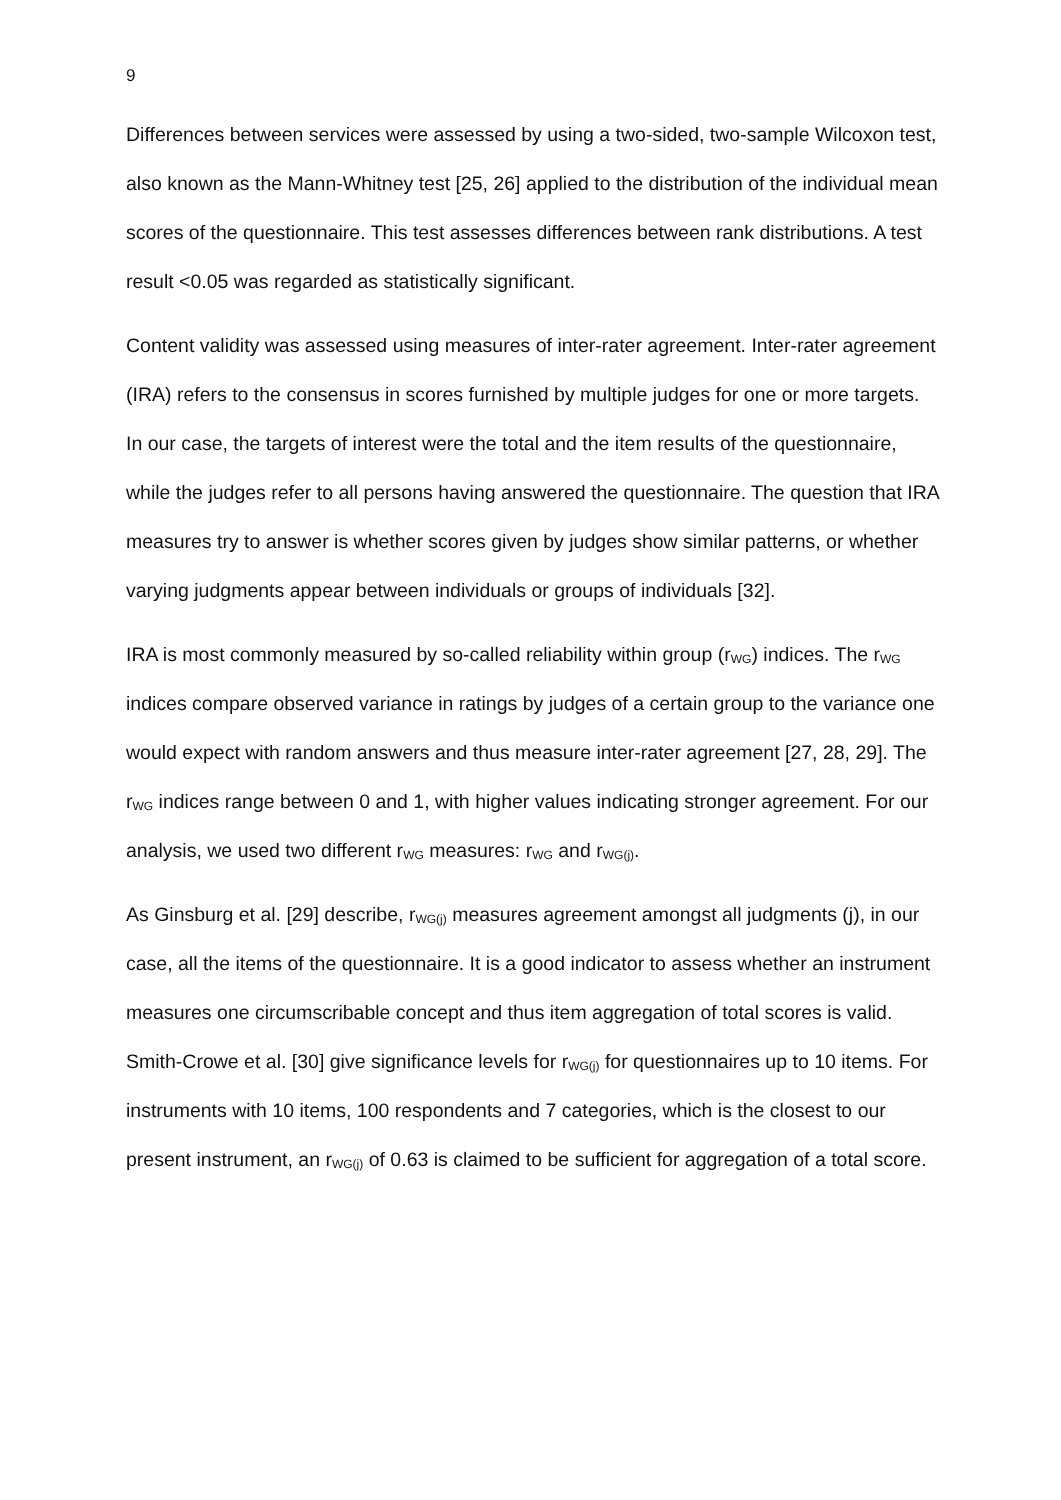9
Differences between services were assessed by using a two-sided, two-sample Wilcoxon test, also known as the Mann-Whitney test [25, 26] applied to the distribution of the individual mean scores of the questionnaire. This test assesses differences between rank distributions. A test result <0.05 was regarded as statistically significant.
Content validity was assessed using measures of inter-rater agreement. Inter-rater agreement (IRA) refers to the consensus in scores furnished by multiple judges for one or more targets. In our case, the targets of interest were the total and the item results of the questionnaire, while the judges refer to all persons having answered the questionnaire. The question that IRA measures try to answer is whether scores given by judges show similar patterns, or whether varying judgments appear between individuals or groups of individuals [32].
IRA is most commonly measured by so-called reliability within group (r<sub>WG</sub>) indices. The r<sub>WG</sub> indices compare observed variance in ratings by judges of a certain group to the variance one would expect with random answers and thus measure inter-rater agreement [27, 28, 29]. The r<sub>WG</sub> indices range between 0 and 1, with higher values indicating stronger agreement. For our analysis, we used two different r<sub>WG</sub> measures: r<sub>WG</sub> and r<sub>WG(j)</sub>.
As Ginsburg et al. [29] describe, r<sub>WG(j)</sub> measures agreement amongst all judgments (j), in our case, all the items of the questionnaire. It is a good indicator to assess whether an instrument measures one circumscribable concept and thus item aggregation of total scores is valid. Smith-Crowe et al. [30] give significance levels for r<sub>WG(j)</sub> for questionnaires up to 10 items. For instruments with 10 items, 100 respondents and 7 categories, which is the closest to our present instrument, an r<sub>WG(j)</sub> of 0.63 is claimed to be sufficient for aggregation of a total score.